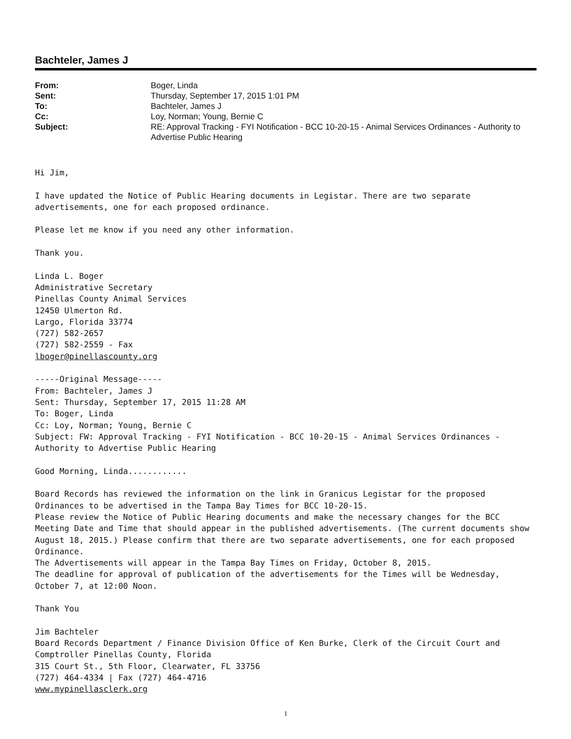Bachteler, James J
| From: | Boger, Linda |
| Sent: | Thursday, September 17, 2015 1:01 PM |
| To: | Bachteler, James J |
| Cc: | Loy, Norman; Young, Bernie C |
| Subject: | RE: Approval Tracking - FYI Notification - BCC 10-20-15 - Animal Services Ordinances - Authority to Advertise Public Hearing |
Hi Jim,
I have updated the Notice of Public Hearing documents in Legistar. There are two separate advertisements, one for each proposed ordinance.
Please let me know if you need any other information.
Thank you.
Linda L. Boger
Administrative Secretary
Pinellas County Animal Services
12450 Ulmerton Rd.
Largo, Florida 33774
(727) 582-2657
(727) 582-2559 - Fax
lboger@pinellascounty.org
-----Original Message-----
From: Bachteler, James J
Sent: Thursday, September 17, 2015 11:28 AM
To: Boger, Linda
Cc: Loy, Norman; Young, Bernie C
Subject: FW: Approval Tracking - FYI Notification - BCC 10-20-15 - Animal Services Ordinances - Authority to Advertise Public Hearing
Good Morning, Linda............
Board Records has reviewed the information on the link in Granicus Legistar for the proposed Ordinances to be advertised in the Tampa Bay Times for BCC 10-20-15.
Please review the Notice of Public Hearing documents and make the necessary changes for the BCC Meeting Date and Time that should appear in the published advertisements. (The current documents show August 18, 2015.) Please confirm that there are two separate advertisements, one for each proposed Ordinance.
The Advertisements will appear in the Tampa Bay Times on Friday, October 8, 2015.
The deadline for approval of publication of the advertisements for the Times will be Wednesday, October 7, at 12:00 Noon.
Thank You
Jim Bachteler
Board Records Department / Finance Division Office of Ken Burke, Clerk of the Circuit Court and Comptroller Pinellas County, Florida
315 Court St., 5th Floor, Clearwater, FL 33756
(727) 464-4334 | Fax (727) 464-4716
www.mypinellasclerk.org
1